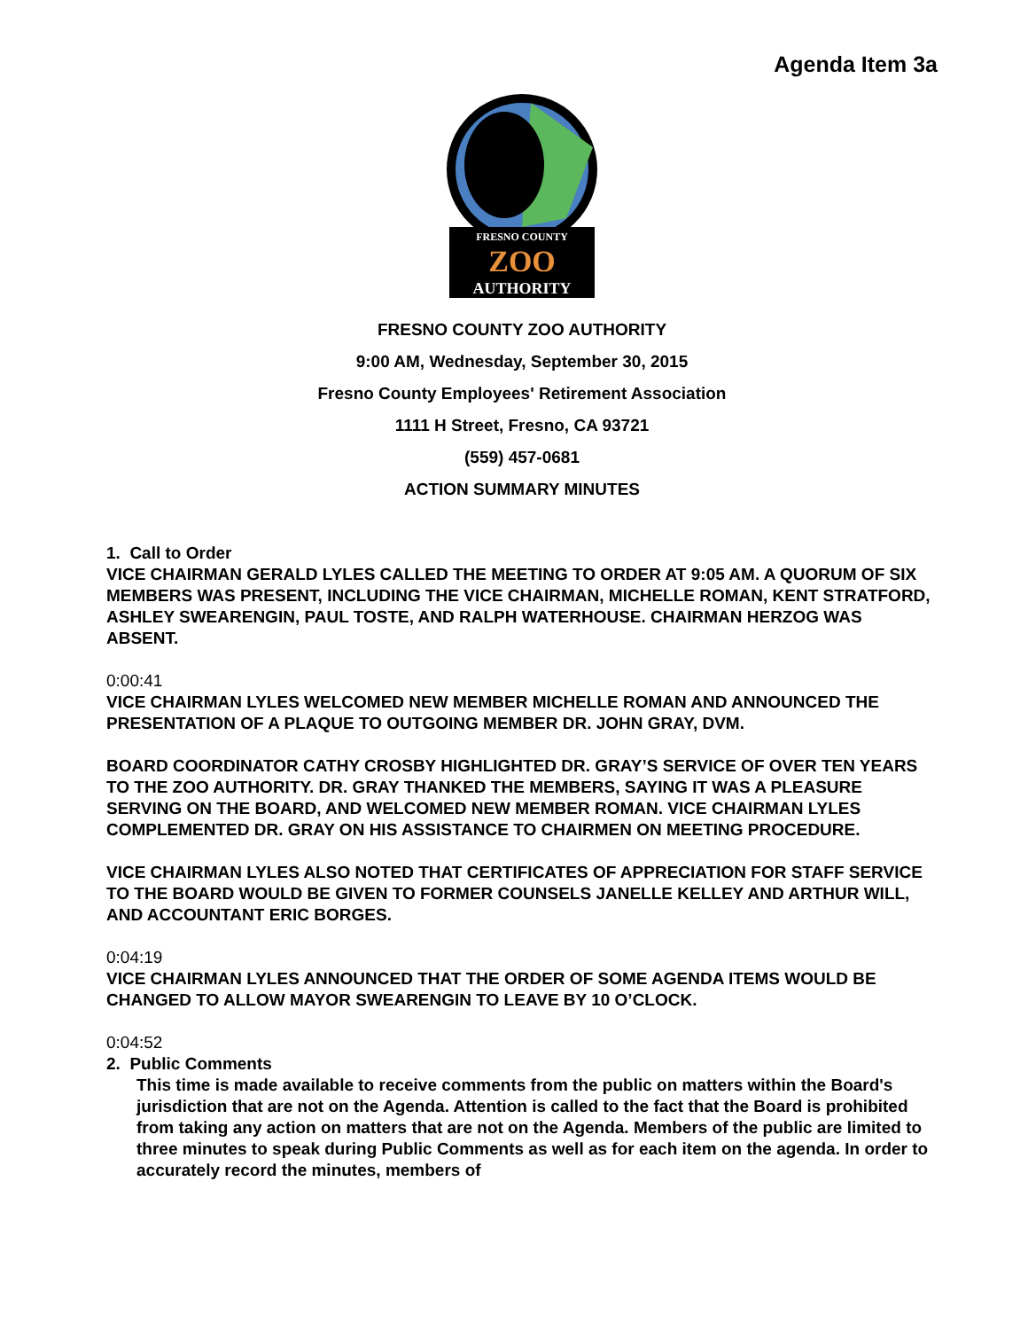Agenda Item 3a
FRESNO COUNTY
ZOO
AUTHORITY
FRESNO COUNTY ZOO AUTHORITY
9:00 AM, Wednesday, September 30, 2015
Fresno County Employees' Retirement Association
1111 H Street, Fresno, CA 93721
(559) 457-0681
ACTION SUMMARY MINUTES
1. Call to Order
VICE CHAIRMAN GERALD LYLES CALLED THE MEETING TO ORDER AT 9:05 AM. A QUORUM OF SIX MEMBERS WAS PRESENT, INCLUDING THE VICE CHAIRMAN, MICHELLE ROMAN, KENT STRATFORD, ASHLEY SWEARENGIN, PAUL TOSTE, AND RALPH WATERHOUSE. CHAIRMAN HERZOG WAS ABSENT.
0:00:41
VICE CHAIRMAN LYLES WELCOMED NEW MEMBER MICHELLE ROMAN AND ANNOUNCED THE PRESENTATION OF A PLAQUE TO OUTGOING MEMBER DR. JOHN GRAY, DVM.
BOARD COORDINATOR CATHY CROSBY HIGHLIGHTED DR. GRAY’S SERVICE OF OVER TEN YEARS TO THE ZOO AUTHORITY. DR. GRAY THANKED THE MEMBERS, SAYING IT WAS A PLEASURE SERVING ON THE BOARD, AND WELCOMED NEW MEMBER ROMAN. VICE CHAIRMAN LYLES COMPLEMENTED DR. GRAY ON HIS ASSISTANCE TO CHAIRMEN ON MEETING PROCEDURE.
VICE CHAIRMAN LYLES ALSO NOTED THAT CERTIFICATES OF APPRECIATION FOR STAFF SERVICE TO THE BOARD WOULD BE GIVEN TO FORMER COUNSELS JANELLE KELLEY AND ARTHUR WILL, AND ACCOUNTANT ERIC BORGES.
0:04:19
VICE CHAIRMAN LYLES ANNOUNCED THAT THE ORDER OF SOME AGENDA ITEMS WOULD BE CHANGED TO ALLOW MAYOR SWEARENGIN TO LEAVE BY 10 O’CLOCK.
0:04:52
2. Public Comments
This time is made available to receive comments from the public on matters within the Board's jurisdiction that are not on the Agenda. Attention is called to the fact that the Board is prohibited from taking any action on matters that are not on the Agenda. Members of the public are limited to three minutes to speak during Public Comments as well as for each item on the agenda. In order to accurately record the minutes, members of